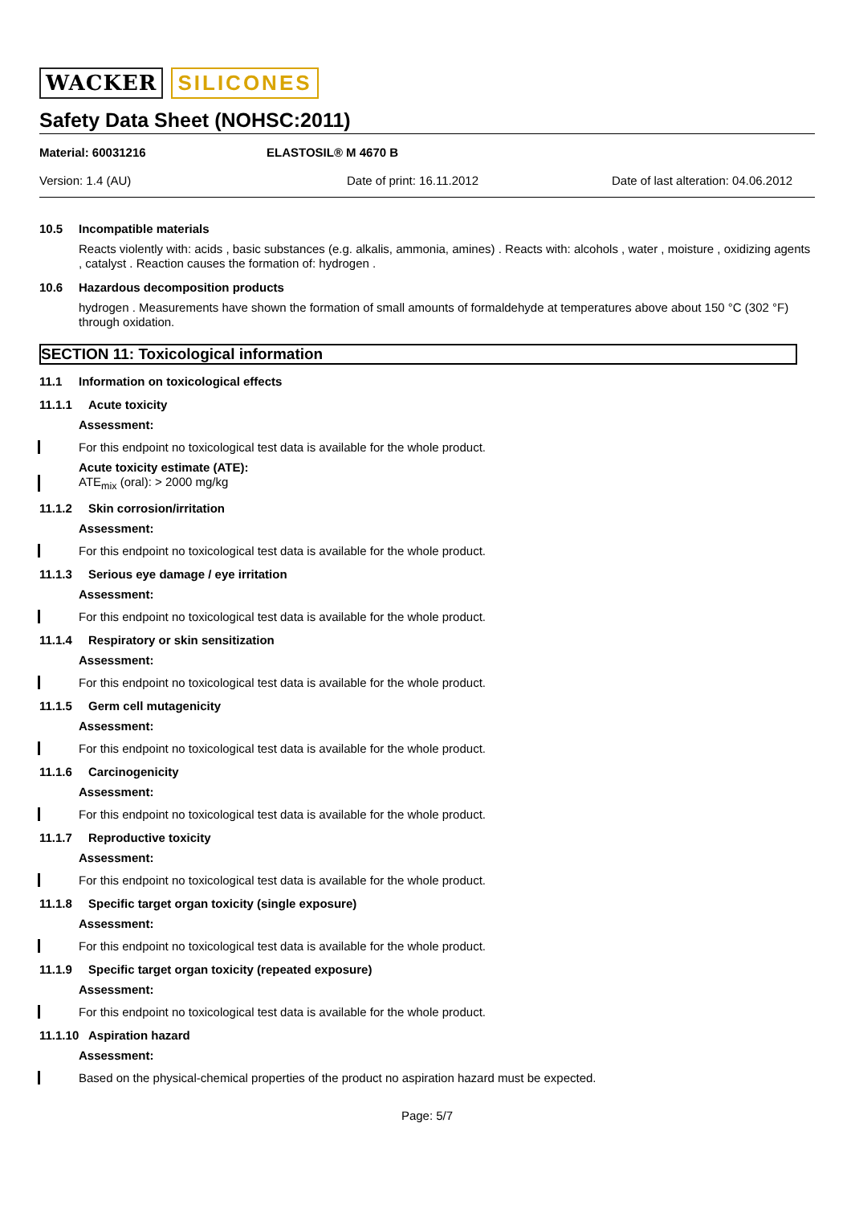WACKER SILICONES
Safety Data Sheet (NOHSC:2011)
Material: 60031216 ELASTOSIL® M 4670 B
Version: 1.4 (AU) Date of print: 16.11.2012 Date of last alteration: 04.06.2012
10.5 Incompatible materials
Reacts violently with: acids , basic substances (e.g. alkalis, ammonia, amines) . Reacts with: alcohols , water , moisture , oxidizing agents , catalyst . Reaction causes the formation of: hydrogen .
10.6 Hazardous decomposition products
hydrogen . Measurements have shown the formation of small amounts of formaldehyde at temperatures above about 150 °C (302 °F) through oxidation.
SECTION 11: Toxicological information
11.1 Information on toxicological effects
11.1.1 Acute toxicity
Assessment:
For this endpoint no toxicological test data is available for the whole product.
Acute toxicity estimate (ATE):
ATE<sub>mix</sub> (oral): > 2000 mg/kg
11.1.2 Skin corrosion/irritation
Assessment:
For this endpoint no toxicological test data is available for the whole product.
11.1.3 Serious eye damage / eye irritation
Assessment:
For this endpoint no toxicological test data is available for the whole product.
11.1.4 Respiratory or skin sensitization
Assessment:
For this endpoint no toxicological test data is available for the whole product.
11.1.5 Germ cell mutagenicity
Assessment:
For this endpoint no toxicological test data is available for the whole product.
11.1.6 Carcinogenicity
Assessment:
For this endpoint no toxicological test data is available for the whole product.
11.1.7 Reproductive toxicity
Assessment:
For this endpoint no toxicological test data is available for the whole product.
11.1.8 Specific target organ toxicity (single exposure)
Assessment:
For this endpoint no toxicological test data is available for the whole product.
11.1.9 Specific target organ toxicity (repeated exposure)
Assessment:
For this endpoint no toxicological test data is available for the whole product.
11.1.10 Aspiration hazard
Assessment:
Based on the physical-chemical properties of the product no aspiration hazard must be expected.
Page: 5/7